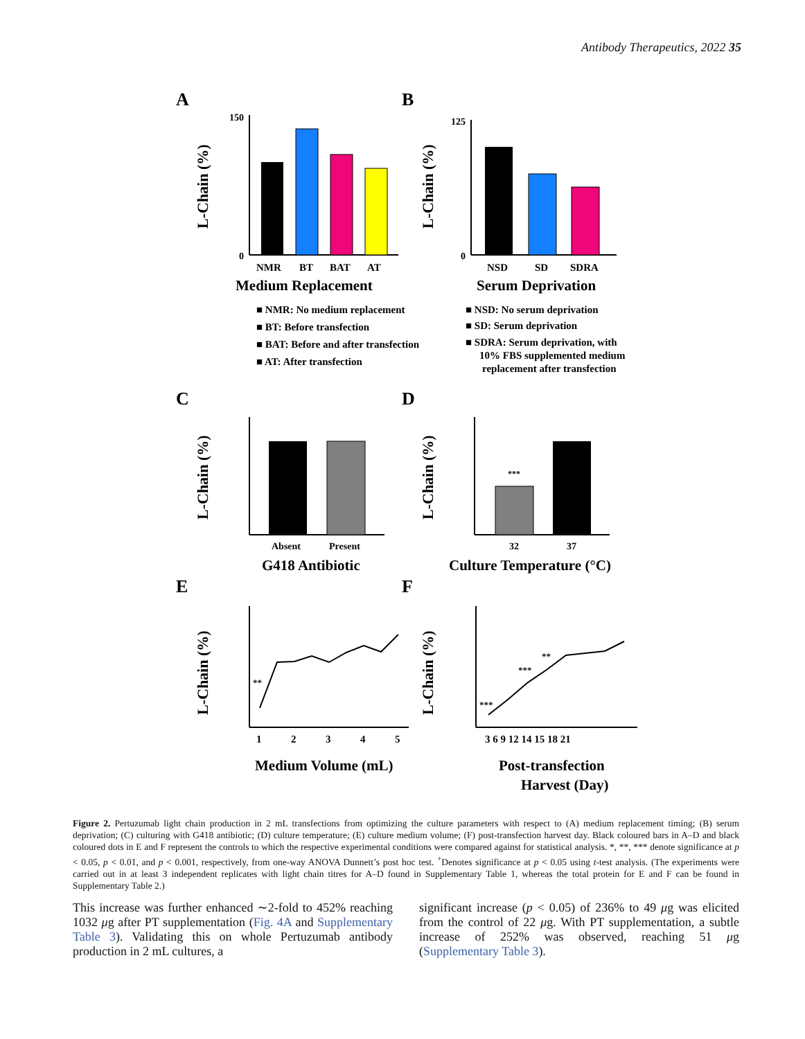Antibody Therapeutics, 2022 35
A
L-Chain (%)
150
0
NMR
BT
BAT
AT
Medium Replacement
■ NMR: No medium replacement
■ BT: Before transfection
■ BAT: Before and after transfection
■ AT: After transfection
B
L-Chain (%)
125
0
NSD
SD
SDRA
Serum Deprivation
■ NSD: No serum deprivation
■ SD: Serum deprivation
■ SDRA: Serum deprivation, with
10% FBS supplemented medium
replacement after transfection
C
L-Chain (%)
Absent
Present
G418 Antibiotic
D
L-Chain (%)
***
32
37
Culture Temperature (°C)
E
L-Chain (%)
**
1
2
3
4
5
Medium Volume (mL)
F
L-Chain (%)
***
***
**
3 6 9 12 14 15 18 21
Post-transfection
Harvest (Day)
Figure 2. Pertuzumab light chain production in 2 mL transfections from optimizing the culture parameters with respect to (A) medium replacement timing; (B) serum deprivation; (C) culturing with G418 antibiotic; (D) culture temperature; (E) culture medium volume; (F) post-transfection harvest day. Black coloured bars in A–D and black coloured dots in E and F represent the controls to which the respective experimental conditions were compared against for statistical analysis. *, **, *** denote significance at p < 0.05, p < 0.01, and p < 0.001, respectively, from one-way ANOVA Dunnett’s post hoc test. <sup>+</sup>Denotes significance at p < 0.05 using t-test analysis. (The experiments were carried out in at least 3 independent replicates with light chain titres for A–D found in Supplementary Table 1, whereas the total protein for E and F can be found in Supplementary Table 2.)
This increase was further enhanced ∼2-fold to 452% reaching 1032 μg after PT supplementation (Fig. 4A and Supplementary Table 3). Validating this on whole Pertuzumab antibody production in 2 mL cultures, a
significant increase (p < 0.05) of 236% to 49 μg was elicited from the control of 22 μg. With PT supplementation, a subtle increase of 252% was observed, reaching 51 μg (Supplementary Table 3).